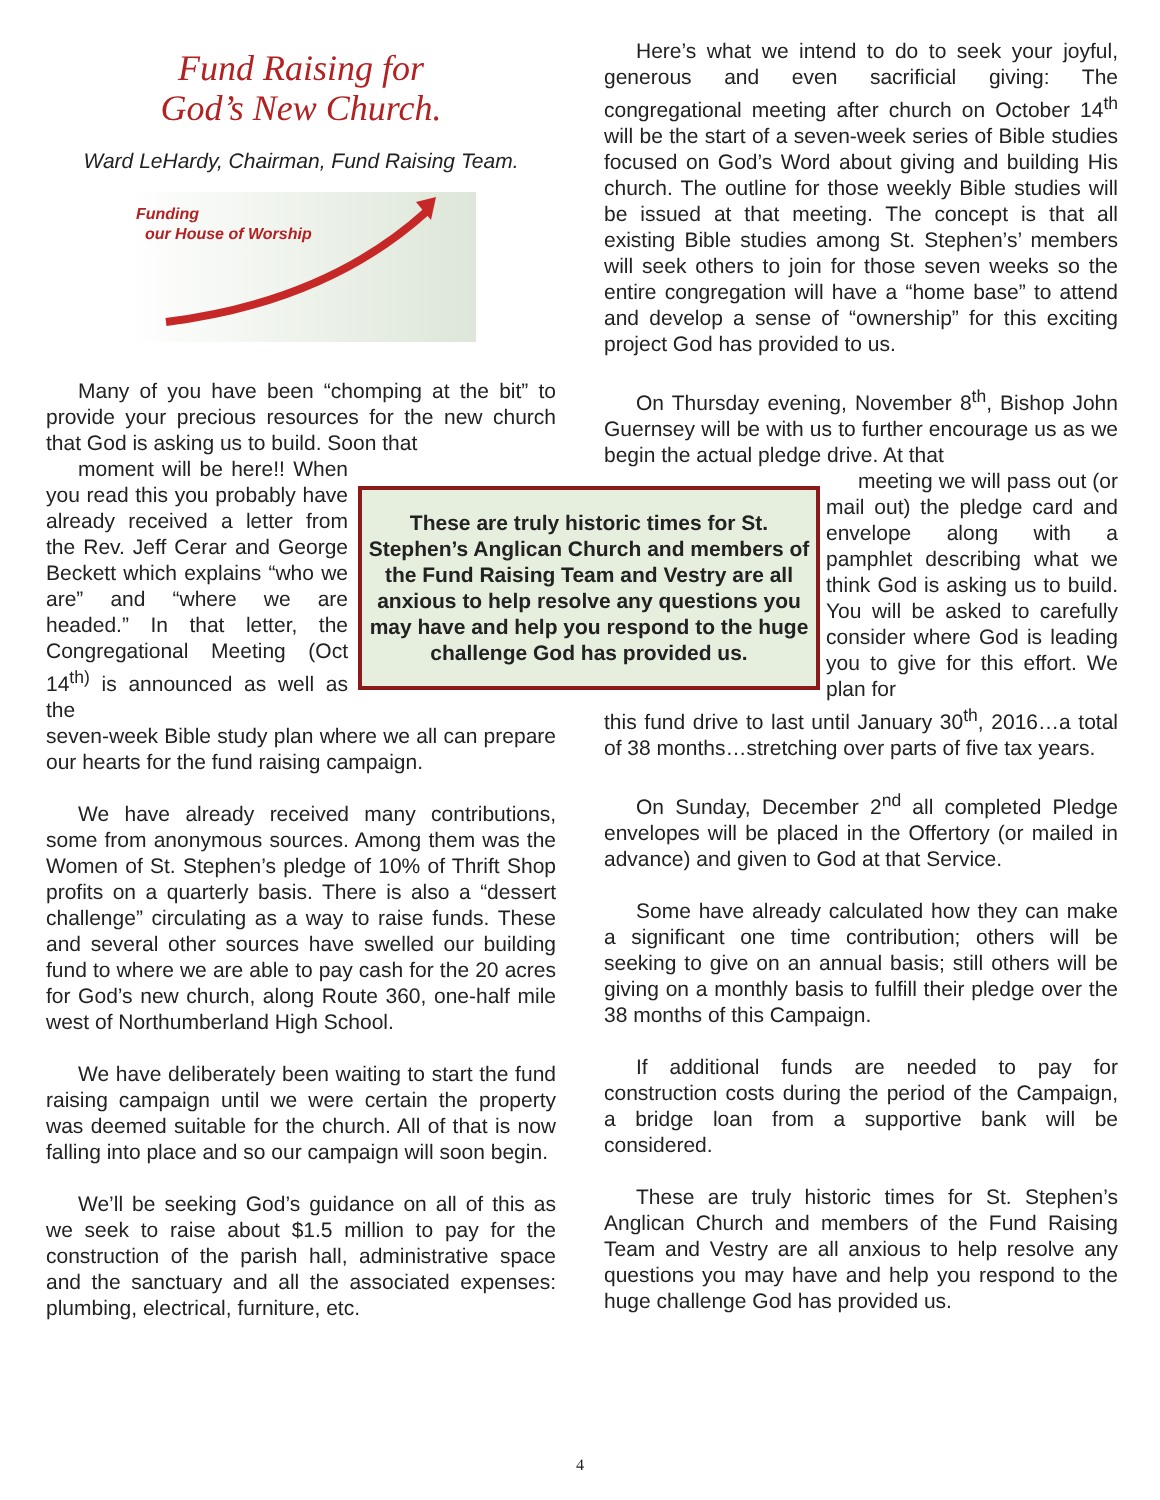Fund Raising for
God’s New Church.
Ward LeHardy, Chairman, Fund Raising Team.
Funding
our House of Worship
Many of you have been “chomping at the bit” to provide your precious resources for the new church that God is asking us to build. Soon that
moment will be here!! When you read this you probably have already received a letter from the Rev. Jeff Cerar and George Beckett which explains “who we are” and “where we are headed.” In that letter, the Congregational Meeting (Oct 14<sup>th)</sup> is announced as well as the
seven-week Bible study plan where we all can prepare our hearts for the fund raising campaign.
We have already received many contributions, some from anonymous sources. Among them was the Women of St. Stephen’s pledge of 10% of Thrift Shop profits on a quarterly basis. There is also a “dessert challenge” circulating as a way to raise funds. These and several other sources have swelled our building fund to where we are able to pay cash for the 20 acres for God’s new church, along Route 360, one-half mile west of Northumberland High School.
We have deliberately been waiting to start the fund raising campaign until we were certain the property was deemed suitable for the church. All of that is now falling into place and so our campaign will soon begin.
We’ll be seeking God’s guidance on all of this as we seek to raise about $1.5 million to pay for the construction of the parish hall, administrative space and the sanctuary and all the associated expenses: plumbing, electrical, furniture, etc.
These are truly historic times for St. Stephen’s Anglican Church and members of the Fund Raising Team and Vestry are all anxious to help resolve any questions you may have and help you respond to the huge challenge God has provided us.
Here’s what we intend to do to seek your joyful, generous and even sacrificial giving: The congregational meeting after church on October 14<sup>th</sup> will be the start of a seven-week series of Bible studies focused on God’s Word about giving and building His church. The outline for those weekly Bible studies will be issued at that meeting. The concept is that all existing Bible studies among St. Stephen’s’ members will seek others to join for those seven weeks so the entire congregation will have a “home base” to attend and develop a sense of “ownership” for this exciting project God has provided to us.
On Thursday evening, November 8<sup>th</sup>, Bishop John Guernsey will be with us to further encourage us as we begin the actual pledge drive. At that
meeting we will pass out (or mail out) the pledge card and envelope along with a pamphlet describing what we think God is asking us to build. You will be asked to carefully consider where God is leading you to give for this effort. We plan for
this fund drive to last until January 30<sup>th</sup>, 2016…a total of 38 months…stretching over parts of five tax years.
On Sunday, December 2<sup>nd</sup> all completed Pledge envelopes will be placed in the Offertory (or mailed in advance) and given to God at that Service.
Some have already calculated how they can make a significant one time contribution; others will be seeking to give on an annual basis; still others will be giving on a monthly basis to fulfill their pledge over the 38 months of this Campaign.
If additional funds are needed to pay for construction costs during the period of the Campaign, a bridge loan from a supportive bank will be considered.
These are truly historic times for St. Stephen’s Anglican Church and members of the Fund Raising Team and Vestry are all anxious to help resolve any questions you may have and help you respond to the huge challenge God has provided us.
4